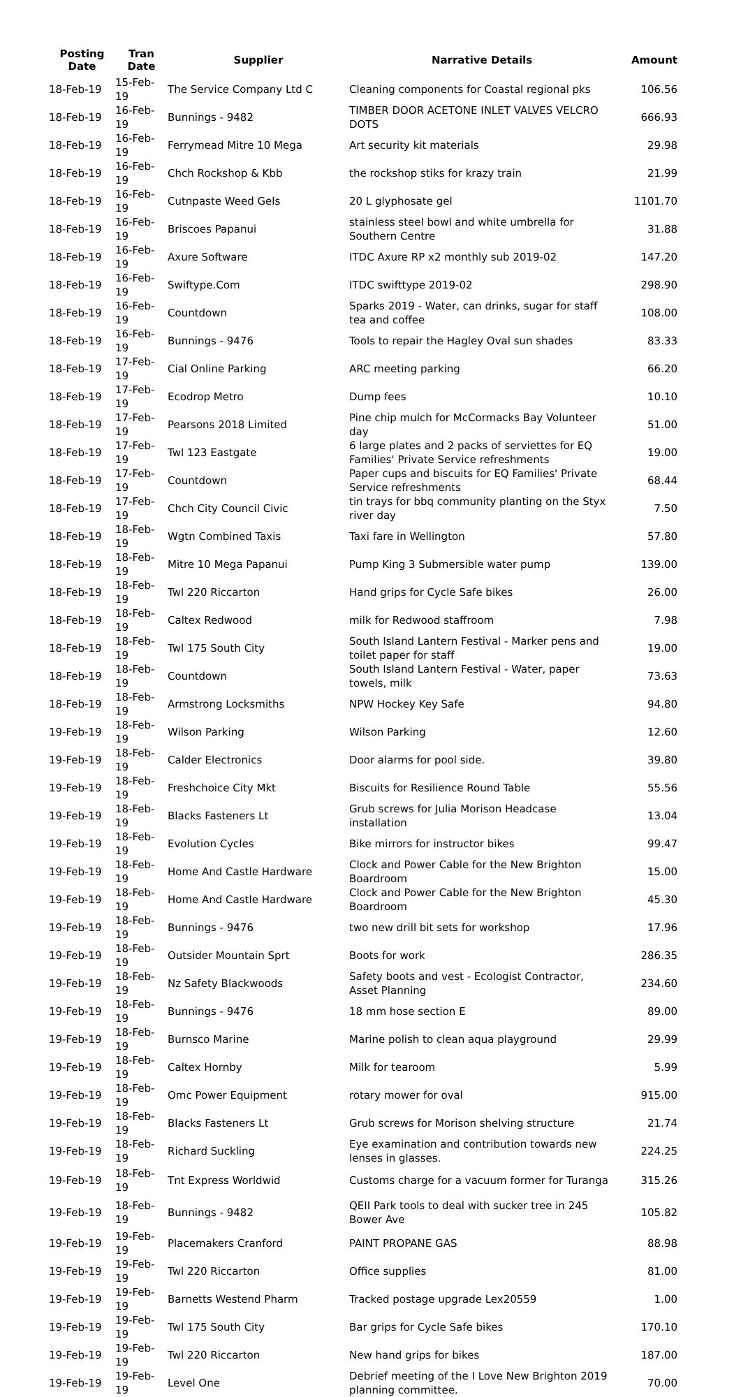| Posting Date | Tran Date | Supplier | Narrative Details | Amount |
| --- | --- | --- | --- | --- |
| 18-Feb-19 | 15-Feb-19 | The Service Company Ltd C | Cleaning components for Coastal regional pks | 106.56 |
| 18-Feb-19 | 16-Feb-19 | Bunnings - 9482 | TIMBER DOOR ACETONE INLET VALVES VELCRO DOTS | 666.93 |
| 18-Feb-19 | 16-Feb-19 | Ferrymead Mitre 10 Mega | Art security kit materials | 29.98 |
| 18-Feb-19 | 16-Feb-19 | Chch Rockshop & Kbb | the rockshop stiks for krazy train | 21.99 |
| 18-Feb-19 | 16-Feb-19 | Cutnpaste Weed Gels | 20 L glyphosate gel | 1101.70 |
| 18-Feb-19 | 16-Feb-19 | Briscoes Papanui | stainless steel bowl and white umbrella for Southern Centre | 31.88 |
| 18-Feb-19 | 16-Feb-19 | Axure Software | ITDC Axure RP x2 monthly sub 2019-02 | 147.20 |
| 18-Feb-19 | 16-Feb-19 | Swiftype.Com | ITDC swifttype 2019-02 | 298.90 |
| 18-Feb-19 | 16-Feb-19 | Countdown | Sparks 2019 - Water, can drinks, sugar for staff tea and coffee | 108.00 |
| 18-Feb-19 | 16-Feb-19 | Bunnings - 9476 | Tools to repair the Hagley Oval sun shades | 83.33 |
| 18-Feb-19 | 17-Feb-19 | Cial Online Parking | ARC meeting parking | 66.20 |
| 18-Feb-19 | 17-Feb-19 | Ecodrop Metro | Dump fees | 10.10 |
| 18-Feb-19 | 17-Feb-19 | Pearsons 2018 Limited | Pine chip mulch for McCormacks Bay Volunteer day | 51.00 |
| 18-Feb-19 | 17-Feb-19 | Twl 123 Eastgate | 6 large plates and 2 packs of serviettes for EQ Families' Private Service refreshments | 19.00 |
| 18-Feb-19 | 17-Feb-19 | Countdown | Paper cups and biscuits for EQ Families' Private Service refreshments | 68.44 |
| 18-Feb-19 | 17-Feb-19 | Chch City Council Civic | tin trays for bbq community planting on the Styx river day | 7.50 |
| 18-Feb-19 | 18-Feb-19 | Wgtn Combined Taxis | Taxi fare in Wellington | 57.80 |
| 18-Feb-19 | 18-Feb-19 | Mitre 10 Mega Papanui | Pump King 3 Submersible water pump | 139.00 |
| 18-Feb-19 | 18-Feb-19 | Twl 220 Riccarton | Hand grips for Cycle Safe bikes | 26.00 |
| 18-Feb-19 | 18-Feb-19 | Caltex Redwood | milk for Redwood staffroom | 7.98 |
| 18-Feb-19 | 18-Feb-19 | Twl 175 South City | South Island Lantern Festival - Marker pens and toilet paper for staff | 19.00 |
| 18-Feb-19 | 18-Feb-19 | Countdown | South Island Lantern Festival - Water, paper towels, milk | 73.63 |
| 18-Feb-19 | 18-Feb-19 | Armstrong Locksmiths | NPW Hockey Key Safe | 94.80 |
| 19-Feb-19 | 18-Feb-19 | Wilson Parking | Wilson Parking | 12.60 |
| 19-Feb-19 | 18-Feb-19 | Calder Electronics | Door alarms for pool side. | 39.80 |
| 19-Feb-19 | 18-Feb-19 | Freshchoice City Mkt | Biscuits for Resilience Round Table | 55.56 |
| 19-Feb-19 | 18-Feb-19 | Blacks Fasteners Lt | Grub screws for Julia Morison Headcase installation | 13.04 |
| 19-Feb-19 | 18-Feb-19 | Evolution Cycles | Bike mirrors for instructor bikes | 99.47 |
| 19-Feb-19 | 18-Feb-19 | Home And Castle Hardware | Clock and Power Cable for the New Brighton Boardroom | 15.00 |
| 19-Feb-19 | 18-Feb-19 | Home And Castle Hardware | Clock and Power Cable for the New Brighton Boardroom | 45.30 |
| 19-Feb-19 | 18-Feb-19 | Bunnings - 9476 | two new drill bit sets for workshop | 17.96 |
| 19-Feb-19 | 18-Feb-19 | Outsider Mountain Sprt | Boots for work | 286.35 |
| 19-Feb-19 | 18-Feb-19 | Nz Safety Blackwoods | Safety boots and vest - Ecologist Contractor, Asset Planning | 234.60 |
| 19-Feb-19 | 18-Feb-19 | Bunnings - 9476 | 18 mm hose section E | 89.00 |
| 19-Feb-19 | 18-Feb-19 | Burnsco Marine | Marine polish to clean aqua playground | 29.99 |
| 19-Feb-19 | 18-Feb-19 | Caltex Hornby | Milk for tearoom | 5.99 |
| 19-Feb-19 | 18-Feb-19 | Omc Power Equipment | rotary mower for oval | 915.00 |
| 19-Feb-19 | 18-Feb-19 | Blacks Fasteners Lt | Grub screws for Morison shelving structure | 21.74 |
| 19-Feb-19 | 18-Feb-19 | Richard Suckling | Eye examination and contribution towards new lenses in glasses. | 224.25 |
| 19-Feb-19 | 18-Feb-19 | Tnt Express Worldwid | Customs charge for a vacuum former for Turanga | 315.26 |
| 19-Feb-19 | 18-Feb-19 | Bunnings - 9482 | QEII Park tools to deal with sucker tree in 245 Bower Ave | 105.82 |
| 19-Feb-19 | 19-Feb-19 | Placemakers Cranford | PAINT PROPANE GAS | 88.98 |
| 19-Feb-19 | 19-Feb-19 | Twl 220 Riccarton | Office supplies | 81.00 |
| 19-Feb-19 | 19-Feb-19 | Barnetts Westend Pharm | Tracked postage upgrade Lex20559 | 1.00 |
| 19-Feb-19 | 19-Feb-19 | Twl 175 South City | Bar grips for Cycle Safe bikes | 170.10 |
| 19-Feb-19 | 19-Feb-19 | Twl 220 Riccarton | New hand grips for bikes | 187.00 |
| 19-Feb-19 | 19-Feb-19 | Level One | Debrief meeting of the I Love New Brighton 2019 planning committee. | 70.00 |